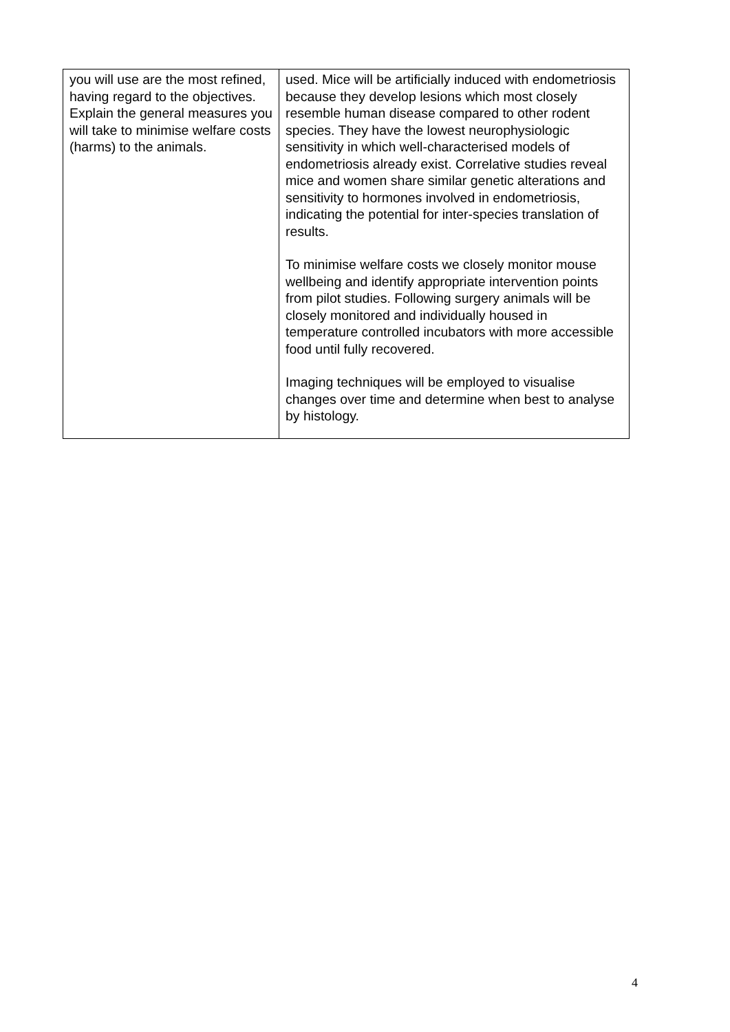| you will use are the most refined, having regard to the objectives. Explain the general measures you will take to minimise welfare costs (harms) to the animals. | used. Mice will be artificially induced with endometriosis because they develop lesions which most closely resemble human disease compared to other rodent species. They have the lowest neurophysiologic sensitivity in which well-characterised models of endometriosis already exist. Correlative studies reveal mice and women share similar genetic alterations and sensitivity to hormones involved in endometriosis, indicating the potential for inter-species translation of results. To minimise welfare costs we closely monitor mouse wellbeing and identify appropriate intervention points from pilot studies. Following surgery animals will be closely monitored and individually housed in temperature controlled incubators with more accessible food until fully recovered. Imaging techniques will be employed to visualise changes over time and determine when best to analyse by histology. |
4